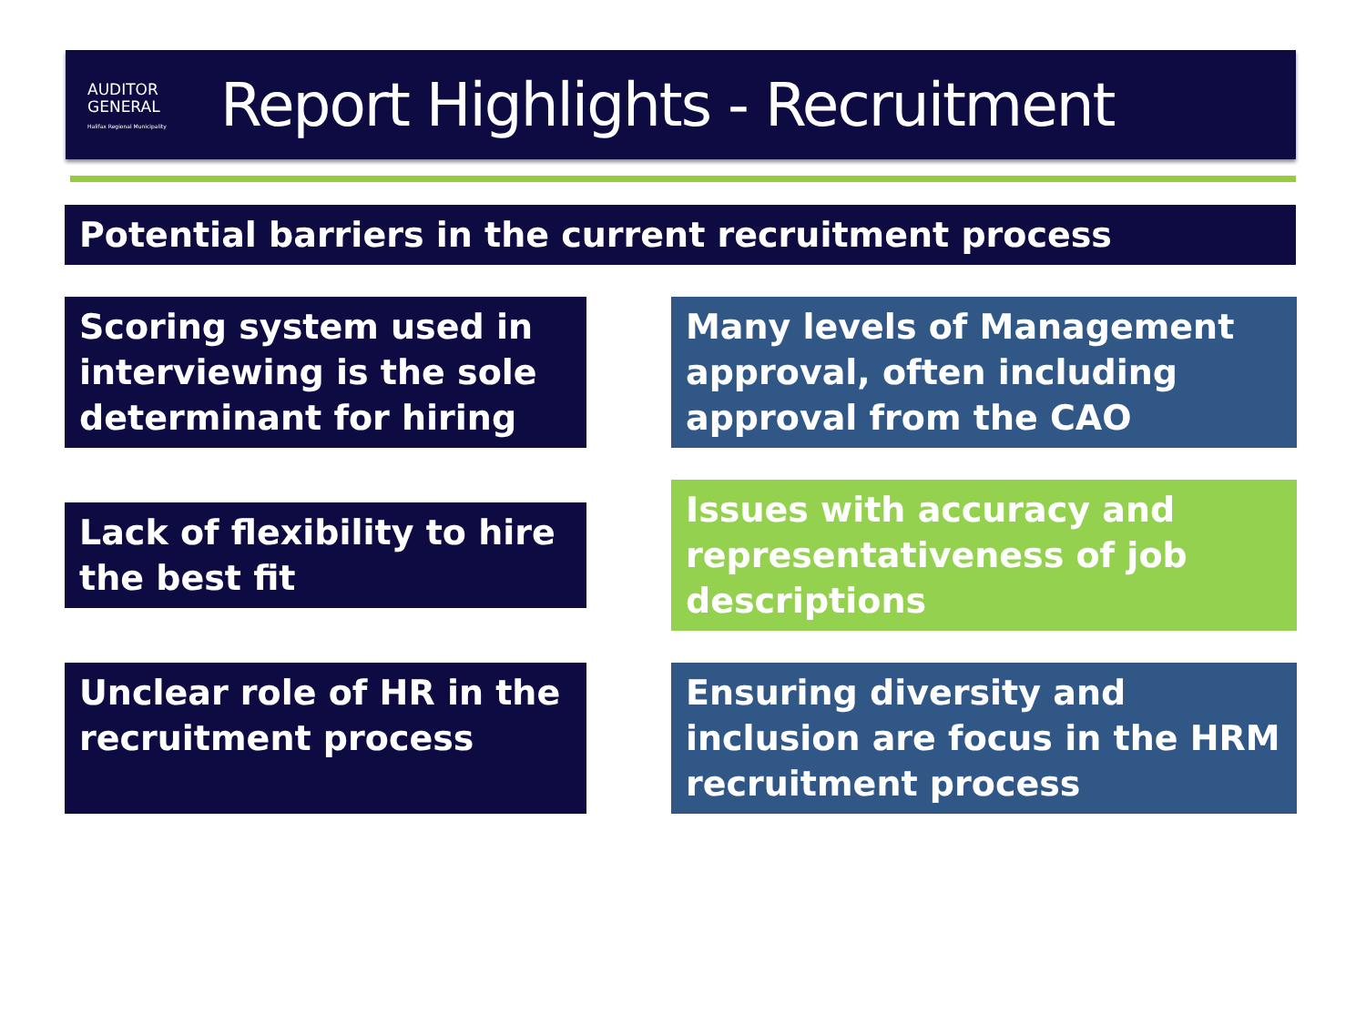AUDITOR
GENERAL
Halifax Regional Municipality
Report Highlights - Recruitment
Potential barriers in the current recruitment process
Scoring system used in interviewing is the sole determinant for hiring
Many levels of Management approval, often including approval from the CAO
Lack of flexibility to hire the best fit
Issues with accuracy and representativeness of job descriptions
Unclear role of HR in the recruitment process
Ensuring diversity and inclusion are focus in the HRM recruitment process